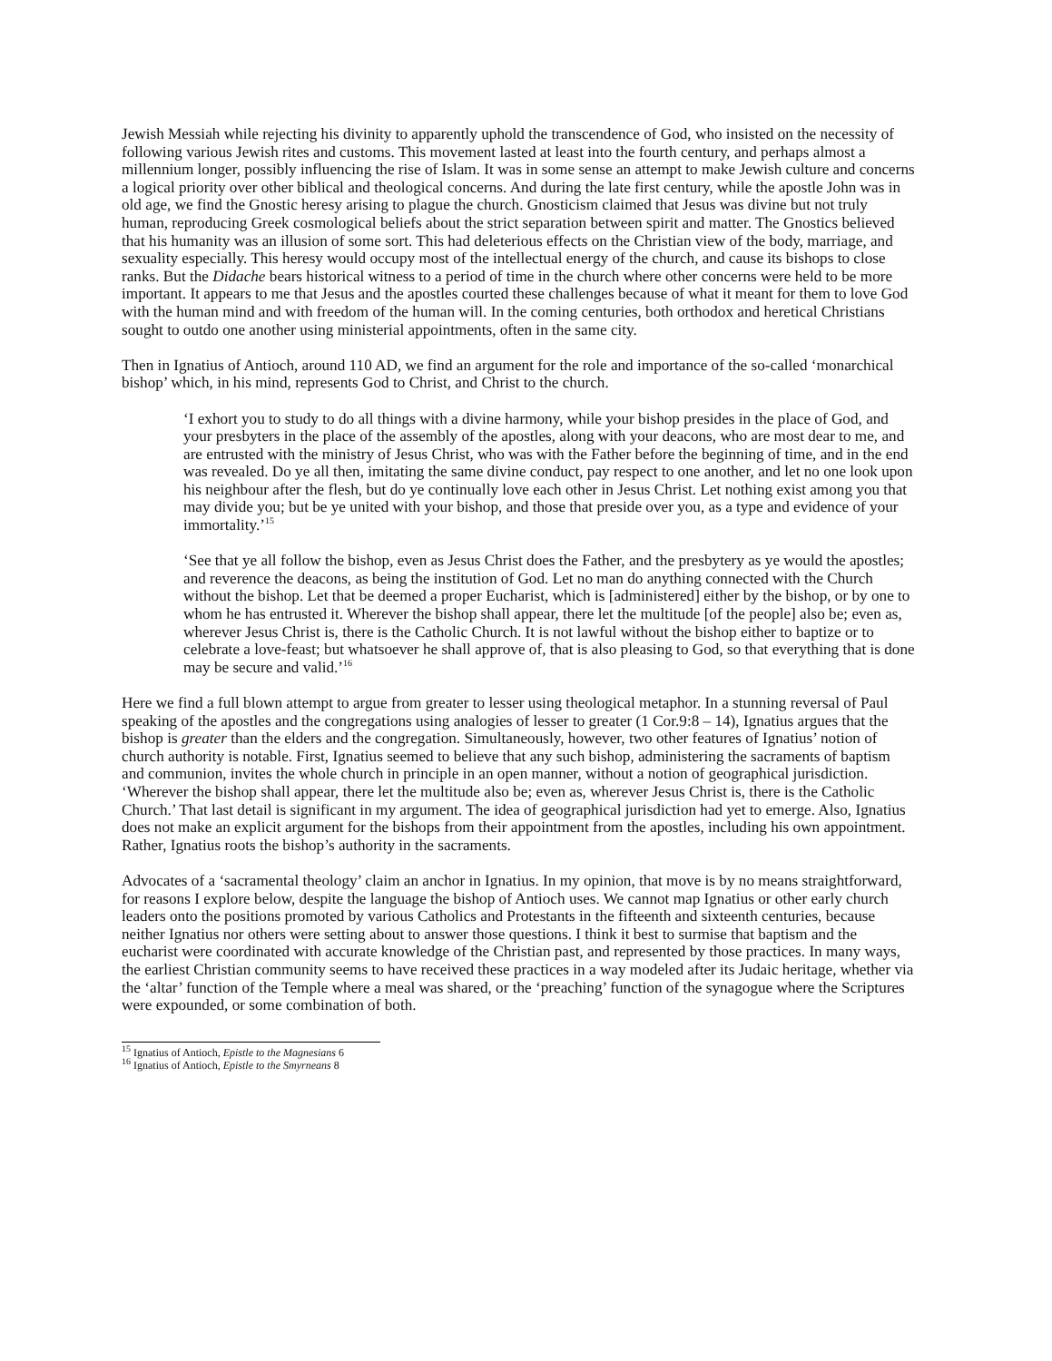Jewish Messiah while rejecting his divinity to apparently uphold the transcendence of God, who insisted on the necessity of following various Jewish rites and customs. This movement lasted at least into the fourth century, and perhaps almost a millennium longer, possibly influencing the rise of Islam. It was in some sense an attempt to make Jewish culture and concerns a logical priority over other biblical and theological concerns. And during the late first century, while the apostle John was in old age, we find the Gnostic heresy arising to plague the church. Gnosticism claimed that Jesus was divine but not truly human, reproducing Greek cosmological beliefs about the strict separation between spirit and matter. The Gnostics believed that his humanity was an illusion of some sort. This had deleterious effects on the Christian view of the body, marriage, and sexuality especially. This heresy would occupy most of the intellectual energy of the church, and cause its bishops to close ranks. But the Didache bears historical witness to a period of time in the church where other concerns were held to be more important. It appears to me that Jesus and the apostles courted these challenges because of what it meant for them to love God with the human mind and with freedom of the human will. In the coming centuries, both orthodox and heretical Christians sought to outdo one another using ministerial appointments, often in the same city.
Then in Ignatius of Antioch, around 110 AD, we find an argument for the role and importance of the so-called ‘monarchical bishop’ which, in his mind, represents God to Christ, and Christ to the church.
‘I exhort you to study to do all things with a divine harmony, while your bishop presides in the place of God, and your presbyters in the place of the assembly of the apostles, along with your deacons, who are most dear to me, and are entrusted with the ministry of Jesus Christ, who was with the Father before the beginning of time, and in the end was revealed. Do ye all then, imitating the same divine conduct, pay respect to one another, and let no one look upon his neighbour after the flesh, but do ye continually love each other in Jesus Christ. Let nothing exist among you that may divide you; but be ye united with your bishop, and those that preside over you, as a type and evidence of your immortality.’<sup>15</sup>
‘See that ye all follow the bishop, even as Jesus Christ does the Father, and the presbytery as ye would the apostles; and reverence the deacons, as being the institution of God. Let no man do anything connected with the Church without the bishop. Let that be deemed a proper Eucharist, which is [administered] either by the bishop, or by one to whom he has entrusted it. Wherever the bishop shall appear, there let the multitude [of the people] also be; even as, wherever Jesus Christ is, there is the Catholic Church. It is not lawful without the bishop either to baptize or to celebrate a love-feast; but whatsoever he shall approve of, that is also pleasing to God, so that everything that is done may be secure and valid.’<sup>16</sup>
Here we find a full blown attempt to argue from greater to lesser using theological metaphor. In a stunning reversal of Paul speaking of the apostles and the congregations using analogies of lesser to greater (1 Cor.9:8 – 14), Ignatius argues that the bishop is greater than the elders and the congregation. Simultaneously, however, two other features of Ignatius’ notion of church authority is notable. First, Ignatius seemed to believe that any such bishop, administering the sacraments of baptism and communion, invites the whole church in principle in an open manner, without a notion of geographical jurisdiction. ‘Wherever the bishop shall appear, there let the multitude also be; even as, wherever Jesus Christ is, there is the Catholic Church.’ That last detail is significant in my argument. The idea of geographical jurisdiction had yet to emerge. Also, Ignatius does not make an explicit argument for the bishops from their appointment from the apostles, including his own appointment. Rather, Ignatius roots the bishop’s authority in the sacraments.
Advocates of a ‘sacramental theology’ claim an anchor in Ignatius. In my opinion, that move is by no means straightforward, for reasons I explore below, despite the language the bishop of Antioch uses. We cannot map Ignatius or other early church leaders onto the positions promoted by various Catholics and Protestants in the fifteenth and sixteenth centuries, because neither Ignatius nor others were setting about to answer those questions. I think it best to surmise that baptism and the eucharist were coordinated with accurate knowledge of the Christian past, and represented by those practices. In many ways, the earliest Christian community seems to have received these practices in a way modeled after its Judaic heritage, whether via the ‘altar’ function of the Temple where a meal was shared, or the ‘preaching’ function of the synagogue where the Scriptures were expounded, or some combination of both.
<sup>15</sup> Ignatius of Antioch, Epistle to the Magnesians 6
<sup>16</sup> Ignatius of Antioch, Epistle to the Smyrneans 8